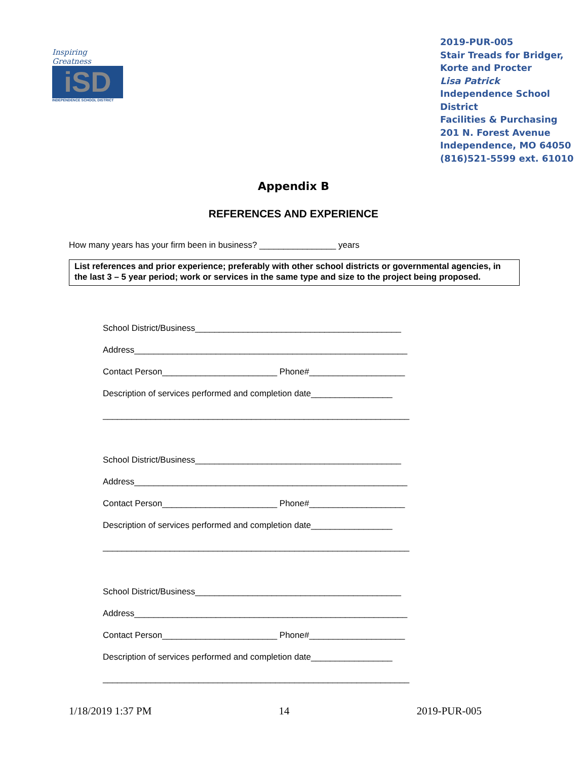Inspiring Greatness
iSD
INDEPENDENCE SCHOOL DISTRICT
2019-PUR-005
Stair Treads for Bridger, Korte and Procter
Lisa Patrick
Independence School District
Facilities & Purchasing
201 N. Forest Avenue
Independence, MO 64050
(816)521-5599 ext. 61010
Appendix B
REFERENCES AND EXPERIENCE
How many years has your firm been in business? ________________ years
List references and prior experience; preferably with other school districts or governmental agencies, in the last 3 – 5 year period; work or services in the same type and size to the project being proposed.
School District/Business___________________________________________
Address_________________________________________________________
Contact Person________________________ Phone#____________________
Description of services performed and completion date_________________
________________________________________________________________
School District/Business___________________________________________
Address_________________________________________________________
Contact Person________________________ Phone#____________________
Description of services performed and completion date_________________
________________________________________________________________
School District/Business___________________________________________
Address_________________________________________________________
Contact Person________________________ Phone#____________________
Description of services performed and completion date_________________
________________________________________________________________
1/18/2019 1:37 PM 14 2019-PUR-005